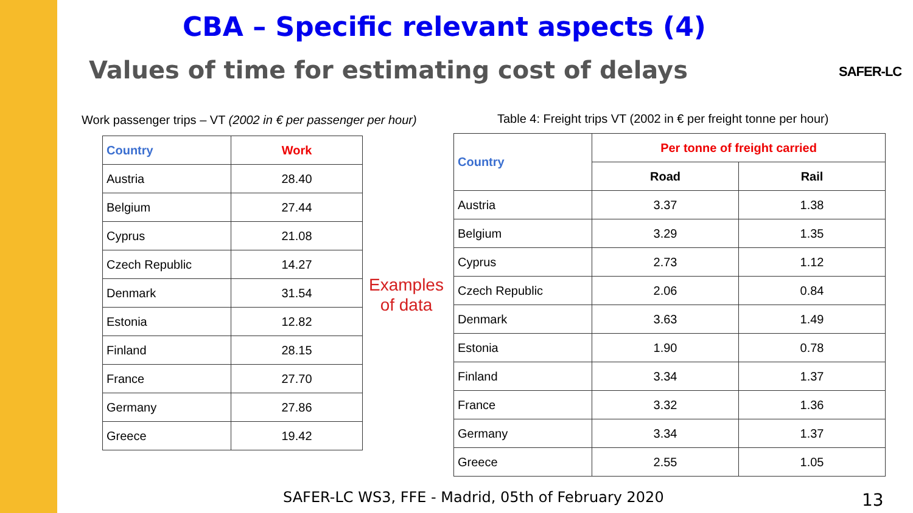CBA – Specific relevant aspects (4)
Values of time for estimating cost of delays
SAFER-LC
Work passenger trips – VT (2002 in € per passenger per hour)
| Country | Work |
| --- | --- |
| Austria | 28.40 |
| Belgium | 27.44 |
| Cyprus | 21.08 |
| Czech Republic | 14.27 |
| Denmark | 31.54 |
| Estonia | 12.82 |
| Finland | 28.15 |
| France | 27.70 |
| Germany | 27.86 |
| Greece | 19.42 |
Examples
of data
Table 4: Freight trips VT (2002 in € per freight tonne per hour)
| Country | Per tonne of freight carried | |
| --- | --- | --- |
| | Road | Rail |
| Austria | 3.37 | 1.38 |
| Belgium | 3.29 | 1.35 |
| Cyprus | 2.73 | 1.12 |
| Czech Republic | 2.06 | 0.84 |
| Denmark | 3.63 | 1.49 |
| Estonia | 1.90 | 0.78 |
| Finland | 3.34 | 1.37 |
| France | 3.32 | 1.36 |
| Germany | 3.34 | 1.37 |
| Greece | 2.55 | 1.05 |
SAFER-LC WS3, FFE - Madrid, 05th of February 2020
13